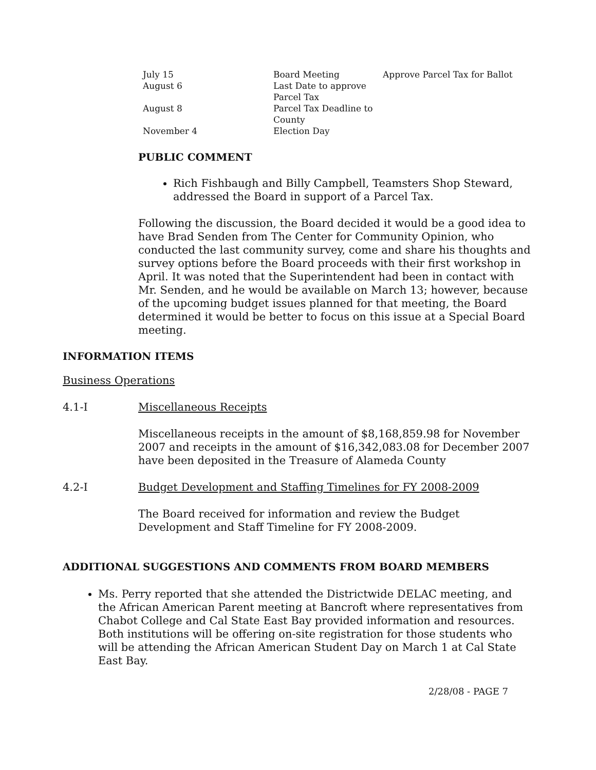| July 15 | Board Meeting | Approve Parcel Tax for Ballot |
| August 6 | Last Date to approve Parcel Tax | |
| August 8 | Parcel Tax Deadline to County | |
| November 4 | Election Day | |
PUBLIC COMMENT
Rich Fishbaugh and Billy Campbell, Teamsters Shop Steward, addressed the Board in support of a Parcel Tax.
Following the discussion, the Board decided it would be a good idea to have Brad Senden from The Center for Community Opinion, who conducted the last community survey, come and share his thoughts and survey options before the Board proceeds with their first workshop in April. It was noted that the Superintendent had been in contact with Mr. Senden, and he would be available on March 13; however, because of the upcoming budget issues planned for that meeting, the Board determined it would be better to focus on this issue at a Special Board meeting.
INFORMATION ITEMS
Business Operations
4.1-I Miscellaneous Receipts
Miscellaneous receipts in the amount of $8,168,859.98 for November 2007 and receipts in the amount of $16,342,083.08 for December 2007 have been deposited in the Treasure of Alameda County
4.2-I Budget Development and Staffing Timelines for FY 2008-2009
The Board received for information and review the Budget Development and Staff Timeline for FY 2008-2009.
ADDITIONAL SUGGESTIONS AND COMMENTS FROM BOARD MEMBERS
Ms. Perry reported that she attended the Districtwide DELAC meeting, and the African American Parent meeting at Bancroft where representatives from Chabot College and Cal State East Bay provided information and resources. Both institutions will be offering on-site registration for those students who will be attending the African American Student Day on March 1 at Cal State East Bay.
2/28/08 - PAGE 7